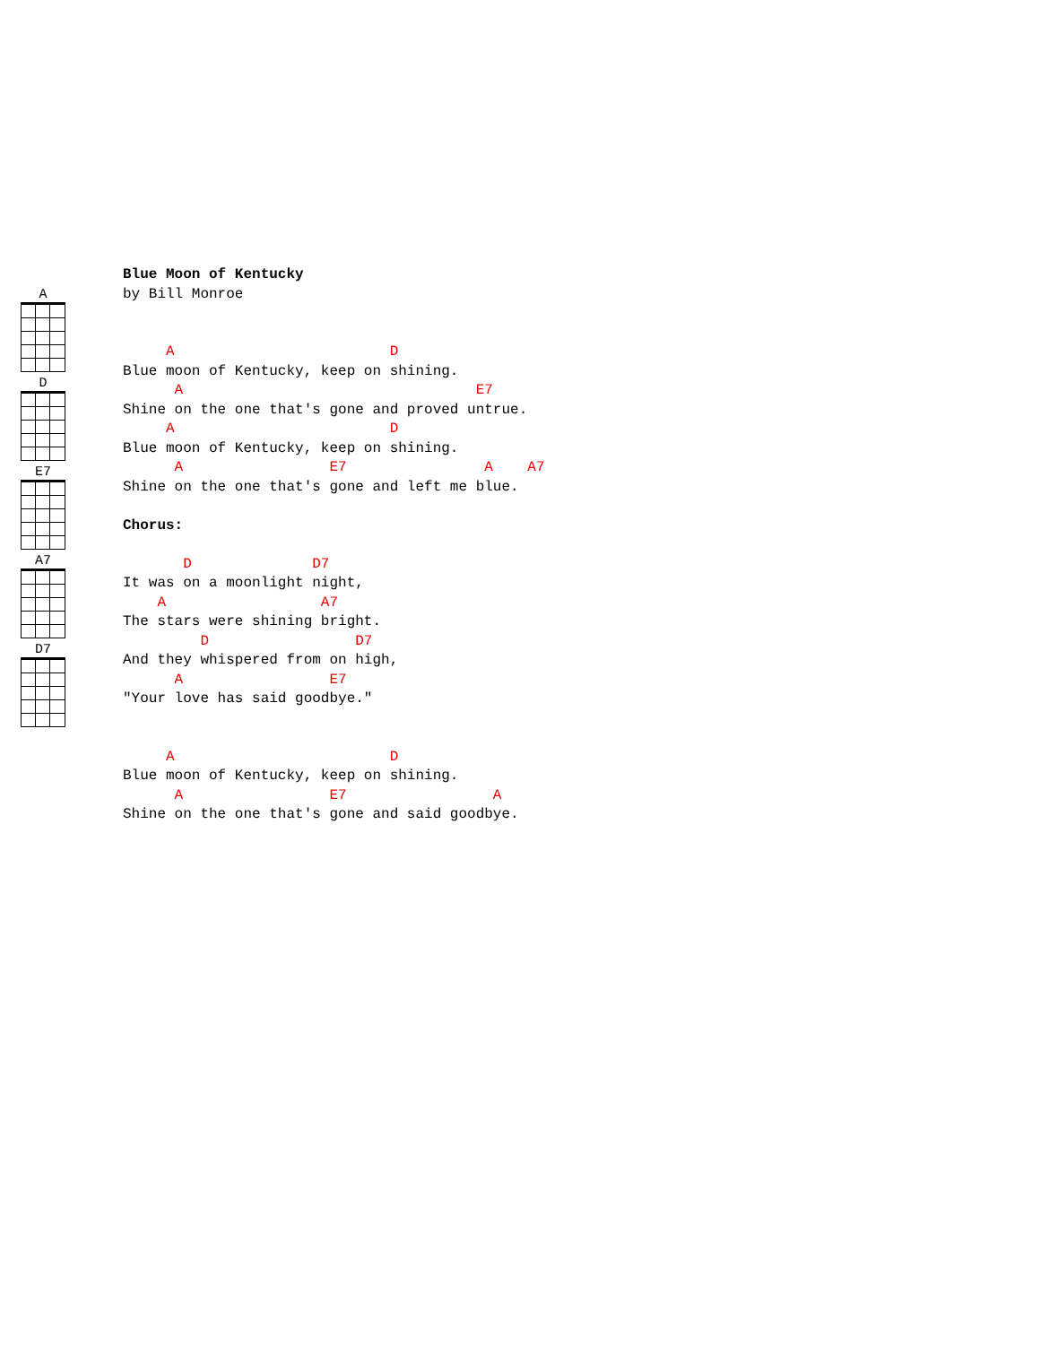A
D
E7
A7
D7
Blue Moon of Kentucky
by Bill Monroe


     A                         D
Blue moon of Kentucky, keep on shining.
      A                                  E7
Shine on the one that's gone and proved untrue.
     A                         D
Blue moon of Kentucky, keep on shining.
      A                 E7                A    A7
Shine on the one that's gone and left me blue.

Chorus:

       D              D7
It was on a moonlight night,
    A                  A7
The stars were shining bright.
         D                 D7
And they whispered from on high,
      A                 E7
"Your love has said goodbye."


     A                         D
Blue moon of Kentucky, keep on shining.
      A                 E7                 A
Shine on the one that's gone and said goodbye.